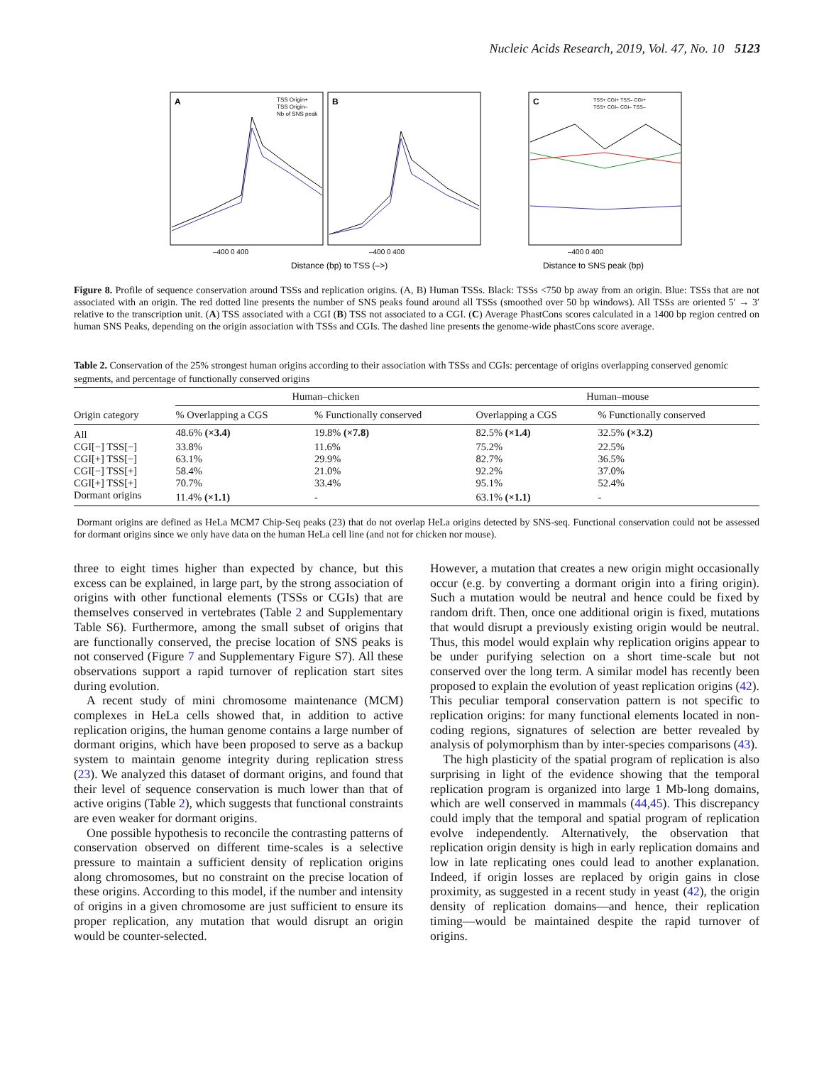Nucleic Acids Research, 2019, Vol. 47, No. 10 5123
A
B
C
TSS Origin+
TSS Origin–
Nb of SNS peak
TSS+ CGI+ TSS– CGI+
TSS+ CGI– CGI– TSS–
Distance (bp) to TSS (–>)
Distance to SNS peak (bp)
–400 0 400
–400 0 400
–400 0 400
Figure 8. Profile of sequence conservation around TSSs and replication origins. (A, B) Human TSSs. Black: TSSs <750 bp away from an origin. Blue: TSSs that are not associated with an origin. The red dotted line presents the number of SNS peaks found around all TSSs (smoothed over 50 bp windows). All TSSs are oriented 5′ → 3′ relative to the transcription unit. (A) TSS associated with a CGI (B) TSS not associated to a CGI. (C) Average PhastCons scores calculated in a 1400 bp region centred on human SNS Peaks, depending on the origin association with TSSs and CGIs. The dashed line presents the genome-wide phastCons score average.
Table 2. Conservation of the 25% strongest human origins according to their association with TSSs and CGIs: percentage of origins overlapping conserved genomic segments, and percentage of functionally conserved origins
| | Human–chicken | | Human–mouse | |
| --- | --- | --- | --- | --- |
| Origin category | % Overlapping a CGS | % Functionally conserved | Overlapping a CGS | % Functionally conserved |
| All | 48.6% (×3.4) | 19.8% (×7.8) | 82.5% (×1.4) | 32.5% (×3.2) |
| CGI[−] TSS[−] | 33.8% | 11.6% | 75.2% | 22.5% |
| CGI[+] TSS[−] | 63.1% | 29.9% | 82.7% | 36.5% |
| CGI[−] TSS[+] | 58.4% | 21.0% | 92.2% | 37.0% |
| CGI[+] TSS[+] | 70.7% | 33.4% | 95.1% | 52.4% |
| Dormant origins | 11.4% (×1.1) | - | 63.1% (×1.1) | - |
Dormant origins are defined as HeLa MCM7 Chip-Seq peaks (23) that do not overlap HeLa origins detected by SNS-seq. Functional conservation could not be assessed for dormant origins since we only have data on the human HeLa cell line (and not for chicken nor mouse).
three to eight times higher than expected by chance, but this excess can be explained, in large part, by the strong association of origins with other functional elements (TSSs or CGIs) that are themselves conserved in vertebrates (Table 2 and Supplementary Table S6). Furthermore, among the small subset of origins that are functionally conserved, the precise location of SNS peaks is not conserved (Figure 7 and Supplementary Figure S7). All these observations support a rapid turnover of replication start sites during evolution.
A recent study of mini chromosome maintenance (MCM) complexes in HeLa cells showed that, in addition to active replication origins, the human genome contains a large number of dormant origins, which have been proposed to serve as a backup system to maintain genome integrity during replication stress (23). We analyzed this dataset of dormant origins, and found that their level of sequence conservation is much lower than that of active origins (Table 2), which suggests that functional constraints are even weaker for dormant origins.
One possible hypothesis to reconcile the contrasting patterns of conservation observed on different time-scales is a selective pressure to maintain a sufficient density of replication origins along chromosomes, but no constraint on the precise location of these origins. According to this model, if the number and intensity of origins in a given chromosome are just sufficient to ensure its proper replication, any mutation that would disrupt an origin would be counter-selected.
However, a mutation that creates a new origin might occasionally occur (e.g. by converting a dormant origin into a firing origin). Such a mutation would be neutral and hence could be fixed by random drift. Then, once one additional origin is fixed, mutations that would disrupt a previously existing origin would be neutral. Thus, this model would explain why replication origins appear to be under purifying selection on a short time-scale but not conserved over the long term. A similar model has recently been proposed to explain the evolution of yeast replication origins (42). This peculiar temporal conservation pattern is not specific to replication origins: for many functional elements located in non-coding regions, signatures of selection are better revealed by analysis of polymorphism than by inter-species comparisons (43).
The high plasticity of the spatial program of replication is also surprising in light of the evidence showing that the temporal replication program is organized into large 1 Mb-long domains, which are well conserved in mammals (44,45). This discrepancy could imply that the temporal and spatial program of replication evolve independently. Alternatively, the observation that replication origin density is high in early replication domains and low in late replicating ones could lead to another explanation. Indeed, if origin losses are replaced by origin gains in close proximity, as suggested in a recent study in yeast (42), the origin density of replication domains—and hence, their replication timing—would be maintained despite the rapid turnover of origins.